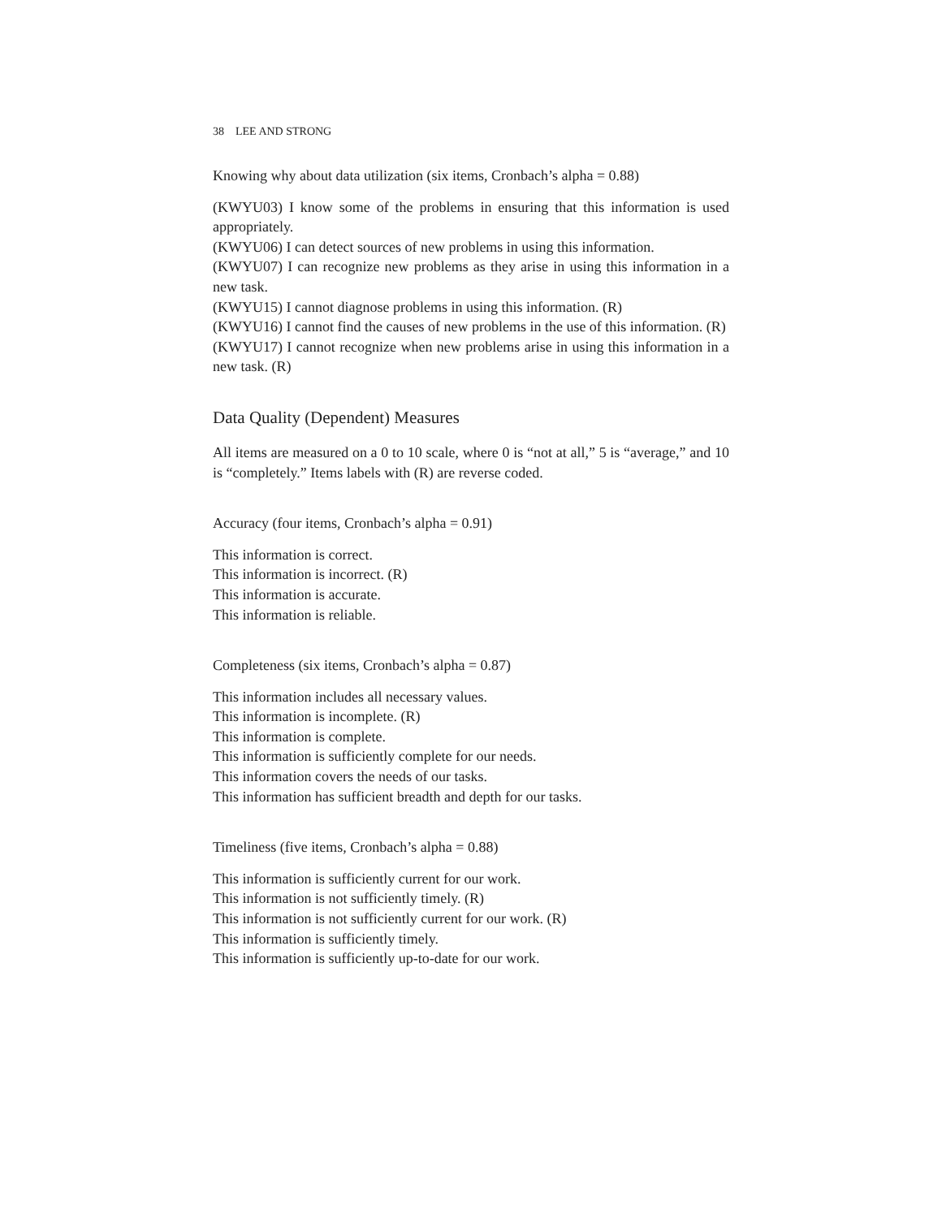38 LEE AND STRONG
Knowing why about data utilization (six items, Cronbach’s alpha = 0.88)
(KWYU03) I know some of the problems in ensuring that this information is used appropriately.
(KWYU06) I can detect sources of new problems in using this information.
(KWYU07) I can recognize new problems as they arise in using this information in a new task.
(KWYU15) I cannot diagnose problems in using this information. (R)
(KWYU16) I cannot find the causes of new problems in the use of this information. (R)
(KWYU17) I cannot recognize when new problems arise in using this information in a new task. (R)
Data Quality (Dependent) Measures
All items are measured on a 0 to 10 scale, where 0 is “not at all,” 5 is “average,” and 10 is “completely.” Items labels with (R) are reverse coded.
Accuracy (four items, Cronbach’s alpha = 0.91)
This information is correct.
This information is incorrect. (R)
This information is accurate.
This information is reliable.
Completeness (six items, Cronbach’s alpha = 0.87)
This information includes all necessary values.
This information is incomplete. (R)
This information is complete.
This information is sufficiently complete for our needs.
This information covers the needs of our tasks.
This information has sufficient breadth and depth for our tasks.
Timeliness (five items, Cronbach’s alpha = 0.88)
This information is sufficiently current for our work.
This information is not sufficiently timely. (R)
This information is not sufficiently current for our work. (R)
This information is sufficiently timely.
This information is sufficiently up-to-date for our work.